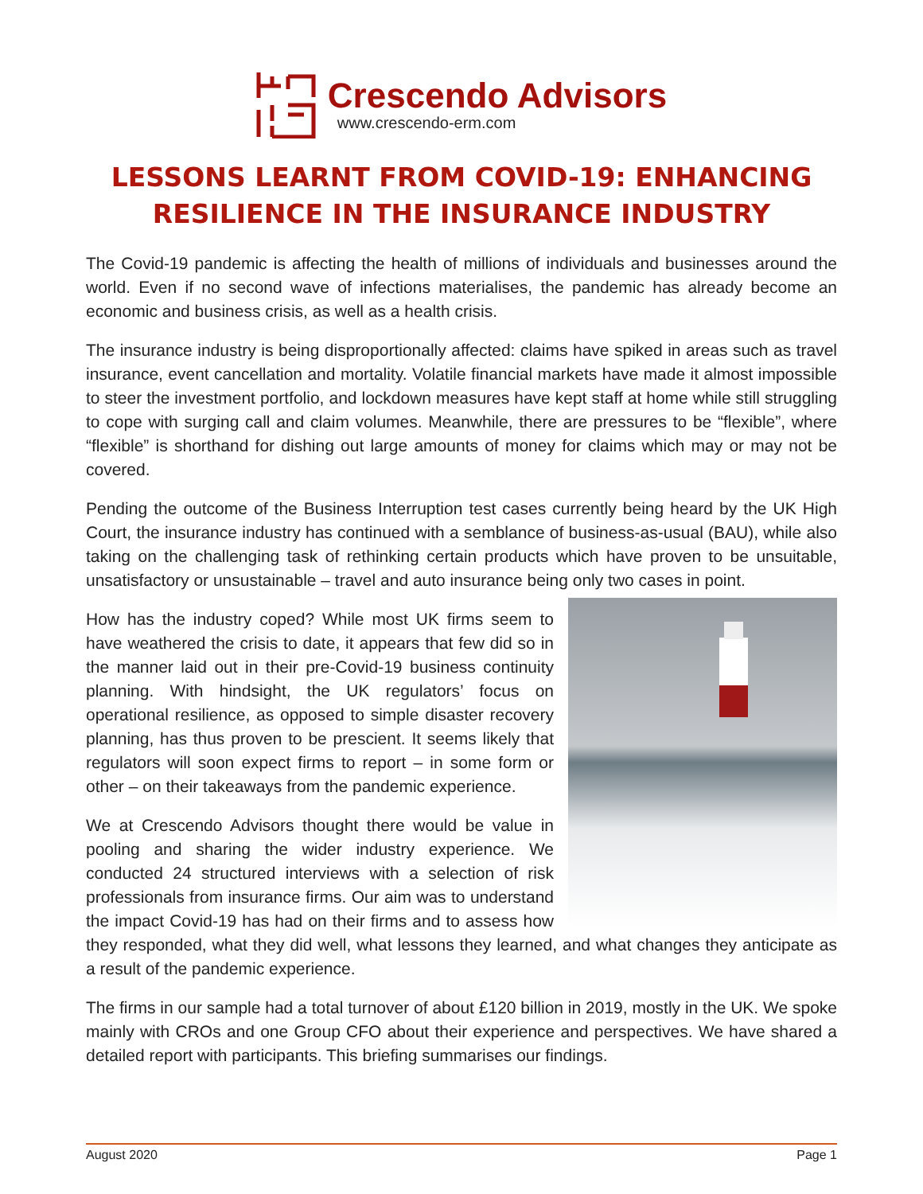Crescendo Advisors
www.crescendo-erm.com
LESSONS LEARNT FROM COVID-19: ENHANCING RESILIENCE IN THE INSURANCE INDUSTRY
The Covid-19 pandemic is affecting the health of millions of individuals and businesses around the world. Even if no second wave of infections materialises, the pandemic has already become an economic and business crisis, as well as a health crisis.
The insurance industry is being disproportionally affected: claims have spiked in areas such as travel insurance, event cancellation and mortality. Volatile financial markets have made it almost impossible to steer the investment portfolio, and lockdown measures have kept staff at home while still struggling to cope with surging call and claim volumes. Meanwhile, there are pressures to be “flexible”, where “flexible” is shorthand for dishing out large amounts of money for claims which may or may not be covered.
Pending the outcome of the Business Interruption test cases currently being heard by the UK High Court, the insurance industry has continued with a semblance of business-as-usual (BAU), while also taking on the challenging task of rethinking certain products which have proven to be unsuitable, unsatisfactory or unsustainable – travel and auto insurance being only two cases in point.
How has the industry coped? While most UK firms seem to have weathered the crisis to date, it appears that few did so in the manner laid out in their pre-Covid-19 business continuity planning. With hindsight, the UK regulators’ focus on operational resilience, as opposed to simple disaster recovery planning, has thus proven to be prescient. It seems likely that regulators will soon expect firms to report – in some form or other – on their takeaways from the pandemic experience.
We at Crescendo Advisors thought there would be value in pooling and sharing the wider industry experience. We conducted 24 structured interviews with a selection of risk professionals from insurance firms. Our aim was to understand the impact Covid-19 has had on their firms and to assess how they responded, what they did well, what lessons they learned, and what changes they anticipate as a result of the pandemic experience.
The firms in our sample had a total turnover of about £120 billion in 2019, mostly in the UK. We spoke mainly with CROs and one Group CFO about their experience and perspectives. We have shared a detailed report with participants. This briefing summarises our findings.
August 2020 Page 1